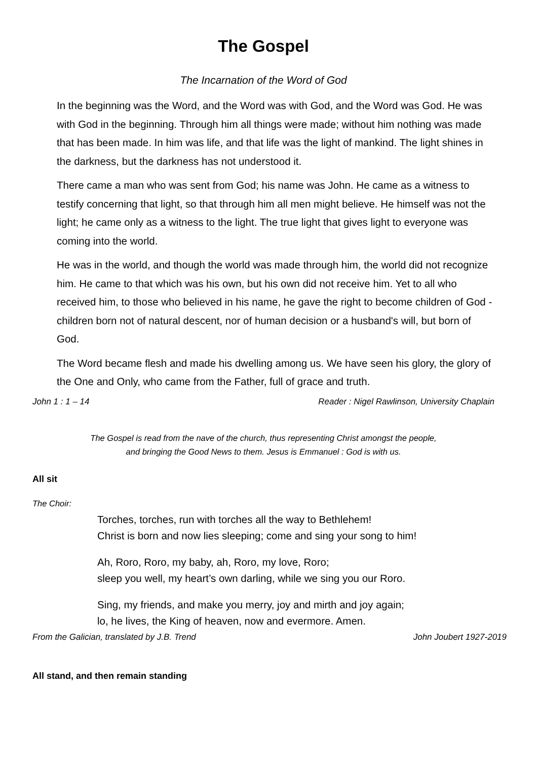The Gospel
The Incarnation of the Word of God
In the beginning was the Word, and the Word was with God, and the Word was God. He was with God in the beginning. Through him all things were made; without him nothing was made that has been made. In him was life, and that life was the light of mankind. The light shines in the darkness, but the darkness has not understood it.
There came a man who was sent from God; his name was John. He came as a witness to testify concerning that light, so that through him all men might believe. He himself was not the light; he came only as a witness to the light. The true light that gives light to everyone was coming into the world.
He was in the world, and though the world was made through him, the world did not recognize him. He came to that which was his own, but his own did not receive him. Yet to all who received him, to those who believed in his name, he gave the right to become children of God - children born not of natural descent, nor of human decision or a husband's will, but born of God.
The Word became flesh and made his dwelling among us. We have seen his glory, the glory of the One and Only, who came from the Father, full of grace and truth.
John 1 : 1 – 14 Reader : Nigel Rawlinson, University Chaplain
The Gospel is read from the nave of the church, thus representing Christ amongst the people,
and bringing the Good News to them. Jesus is Emmanuel : God is with us.
All sit
The Choir:
Torches, torches, run with torches all the way to Bethlehem!
Christ is born and now lies sleeping; come and sing your song to him!
Ah, Roro, Roro, my baby, ah, Roro, my love, Roro;
sleep you well, my heart’s own darling, while we sing you our Roro.
Sing, my friends, and make you merry, joy and mirth and joy again;
lo, he lives, the King of heaven, now and evermore. Amen.
From the Galician, translated by J.B. Trend John Joubert 1927-2019
All stand, and then remain standing